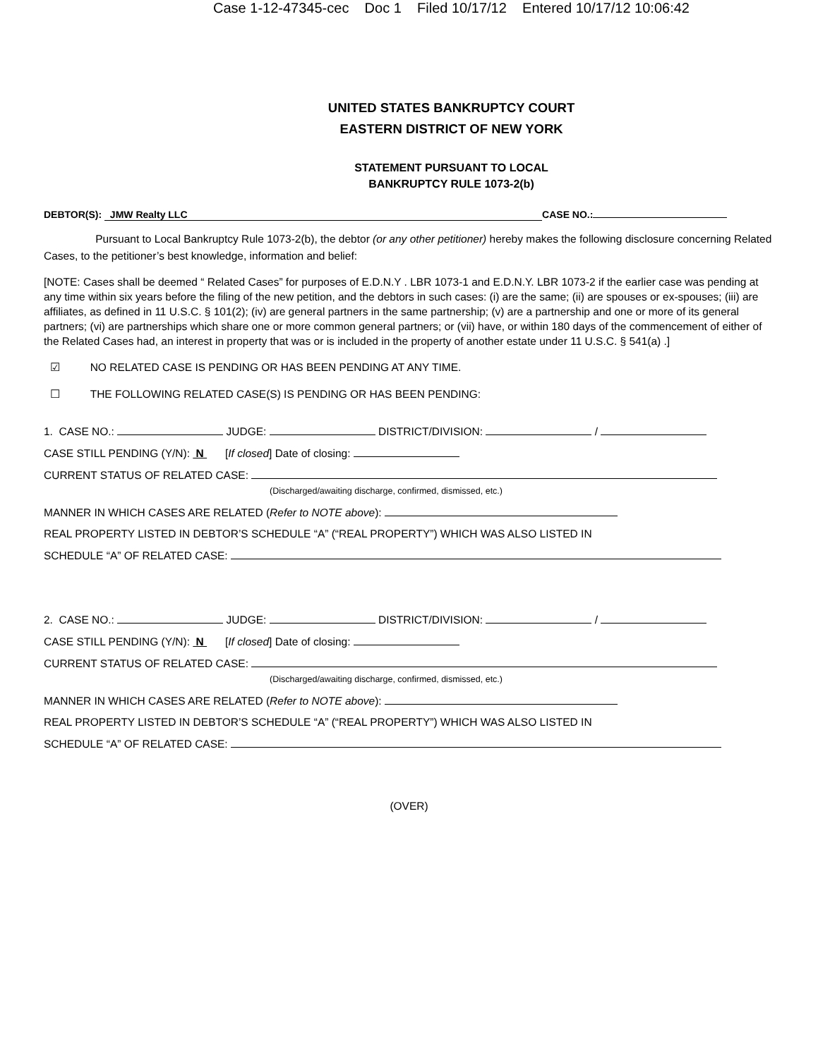Case 1-12-47345-cec Doc 1 Filed 10/17/12 Entered 10/17/12 10:06:42
UNITED STATES BANKRUPTCY COURT
EASTERN DISTRICT OF NEW YORK
STATEMENT PURSUANT TO LOCAL
BANKRUPTCY RULE 1073-2(b)
DEBTOR(S): JMW Realty LLC CASE NO.:
Pursuant to Local Bankruptcy Rule 1073-2(b), the debtor (or any other petitioner) hereby makes the following disclosure concerning Related Cases, to the petitioner’s best knowledge, information and belief:
[NOTE: Cases shall be deemed “ Related Cases” for purposes of E.D.N.Y . LBR 1073-1 and E.D.N.Y. LBR 1073-2 if the earlier case was pending at any time within six years before the filing of the new petition, and the debtors in such cases: (i) are the same; (ii) are spouses or ex-spouses; (iii) are affiliates, as defined in 11 U.S.C. § 101(2); (iv) are general partners in the same partnership; (v) are a partnership and one or more of its general partners; (vi) are partnerships which share one or more common general partners; or (vii) have, or within 180 days of the commencement of either of the Related Cases had, an interest in property that was or is included in the property of another estate under 11 U.S.C. § 541(a) .]
☑ NO RELATED CASE IS PENDING OR HAS BEEN PENDING AT ANY TIME.
☐ THE FOLLOWING RELATED CASE(S) IS PENDING OR HAS BEEN PENDING:
1. CASE NO.: JUDGE: DISTRICT/DIVISION: /
CASE STILL PENDING (Y/N): N [If closed] Date of closing:
CURRENT STATUS OF RELATED CASE:
(Discharged/awaiting discharge, confirmed, dismissed, etc.)
MANNER IN WHICH CASES ARE RELATED (Refer to NOTE above):
REAL PROPERTY LISTED IN DEBTOR’S SCHEDULE “A” (“REAL PROPERTY”) WHICH WAS ALSO LISTED IN
SCHEDULE “A” OF RELATED CASE:
2. CASE NO.: JUDGE: DISTRICT/DIVISION: /
CASE STILL PENDING (Y/N): N [If closed] Date of closing:
CURRENT STATUS OF RELATED CASE:
(Discharged/awaiting discharge, confirmed, dismissed, etc.)
MANNER IN WHICH CASES ARE RELATED (Refer to NOTE above):
REAL PROPERTY LISTED IN DEBTOR’S SCHEDULE “A” (“REAL PROPERTY”) WHICH WAS ALSO LISTED IN
SCHEDULE “A” OF RELATED CASE:
(OVER)